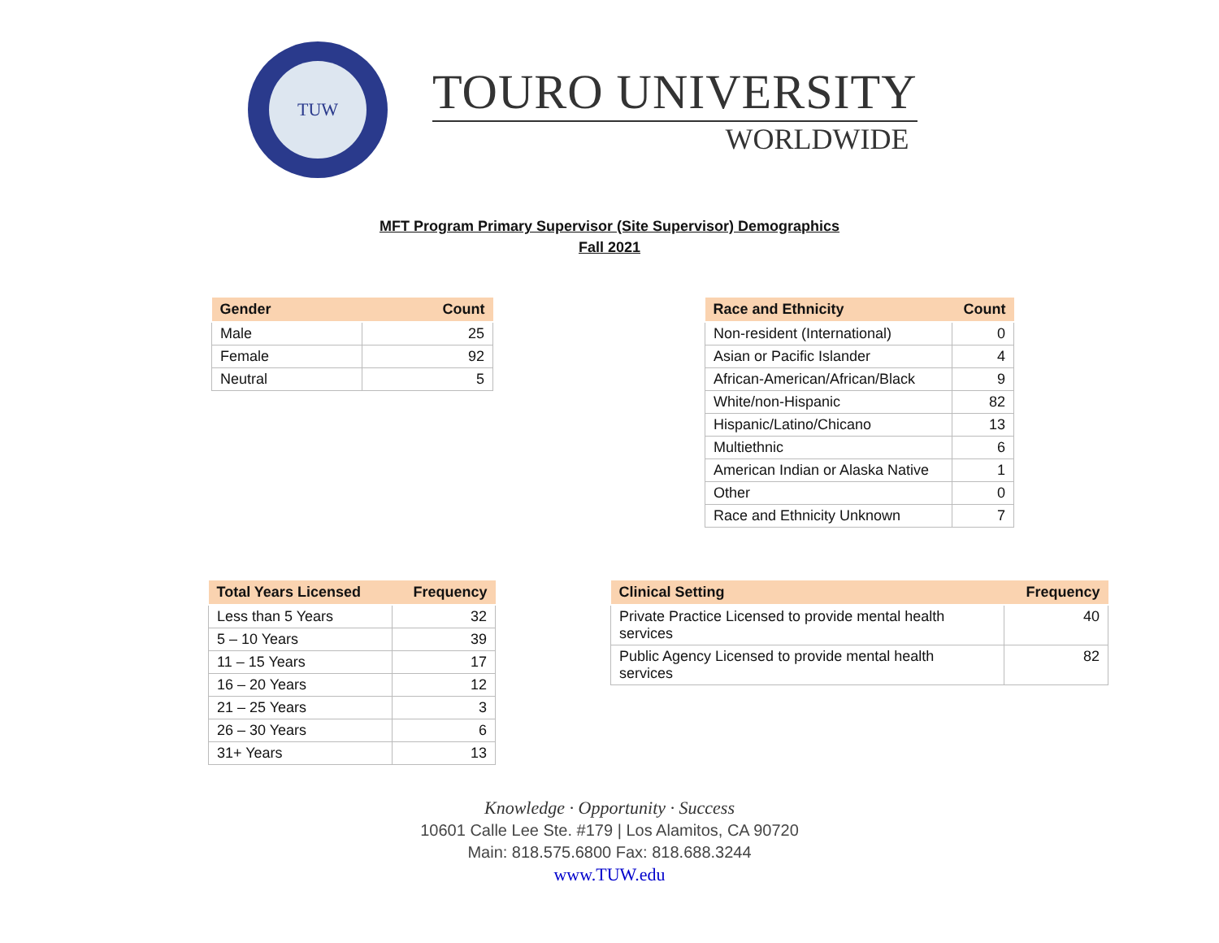TUW
TOURO UNIVERSITY
WORLDWIDE
MFT Program Primary Supervisor (Site Supervisor) Demographics
Fall 2021
| Gender | Count |
| --- | --- |
| Male | 25 |
| Female | 92 |
| Neutral | 5 |
| Race and Ethnicity | Count |
| --- | --- |
| Non-resident (International) | 0 |
| Asian or Pacific Islander | 4 |
| African-American/African/Black | 9 |
| White/non-Hispanic | 82 |
| Hispanic/Latino/Chicano | 13 |
| Multiethnic | 6 |
| American Indian or Alaska Native | 1 |
| Other | 0 |
| Race and Ethnicity Unknown | 7 |
| Total Years Licensed | Frequency |
| --- | --- |
| Less than 5 Years | 32 |
| 5 – 10 Years | 39 |
| 11 – 15 Years | 17 |
| 16 – 20 Years | 12 |
| 21 – 25 Years | 3 |
| 26 – 30 Years | 6 |
| 31+ Years | 13 |
| Clinical Setting | Frequency |
| --- | --- |
| Private Practice Licensed to provide mental health services | 40 |
| Public Agency Licensed to provide mental health services | 82 |
Knowledge · Opportunity · Success
10601 Calle Lee Ste. #179 | Los Alamitos, CA 90720
Main: 818.575.6800 Fax: 818.688.3244
www.TUW.edu